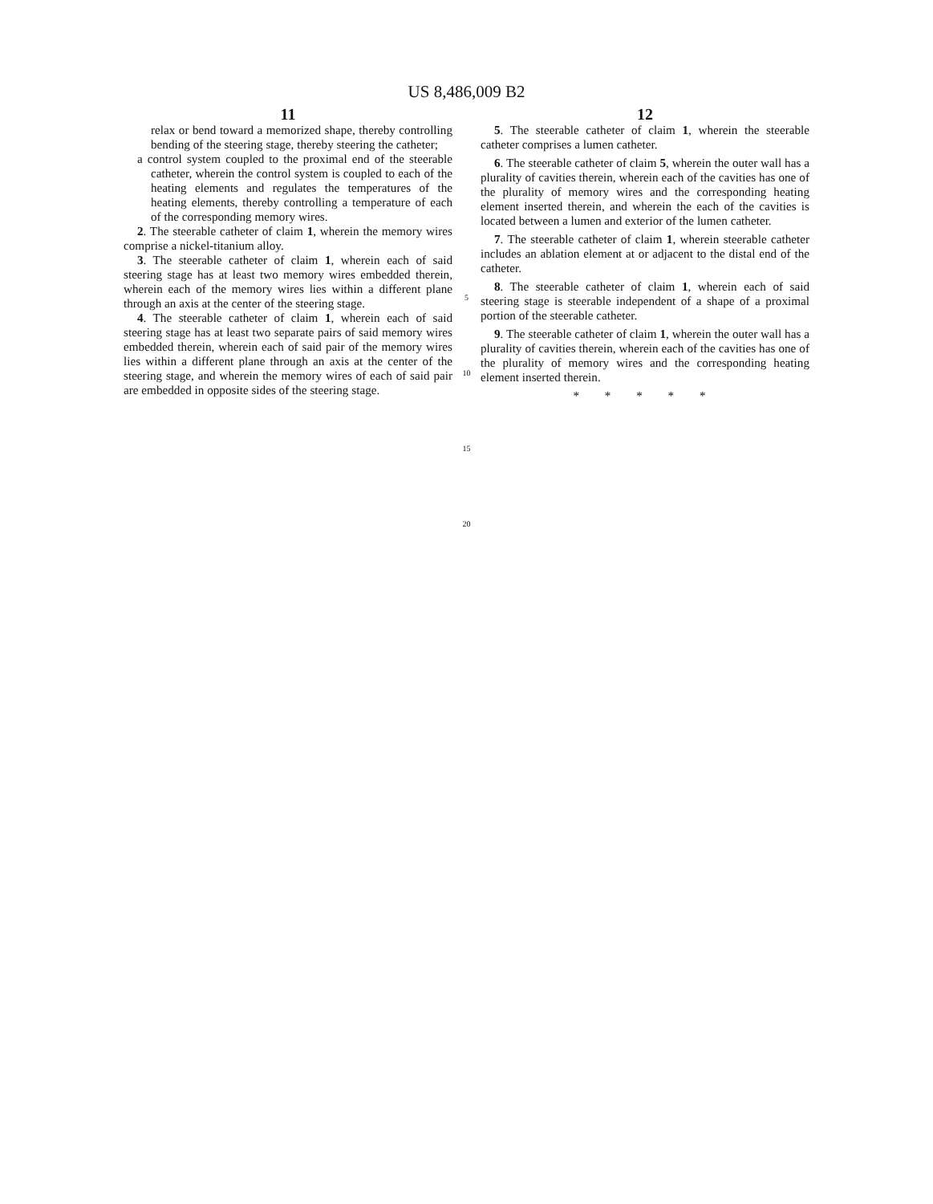US 8,486,009 B2
11
relax or bend toward a memorized shape, thereby controlling bending of the steering stage, thereby steering the catheter;
a control system coupled to the proximal end of the steerable catheter, wherein the control system is coupled to each of the heating elements and regulates the temperatures of the heating elements, thereby controlling a temperature of each of the corresponding memory wires.
2. The steerable catheter of claim 1, wherein the memory wires comprise a nickel-titanium alloy.
3. The steerable catheter of claim 1, wherein each of said steering stage has at least two memory wires embedded therein, wherein each of the memory wires lies within a different plane through an axis at the center of the steering stage.
4. The steerable catheter of claim 1, wherein each of said steering stage has at least two separate pairs of said memory wires embedded therein, wherein each of said pair of the memory wires lies within a different plane through an axis at the center of the steering stage, and wherein the memory wires of each of said pair are embedded in opposite sides of the steering stage.
5
10
15
20
12
5. The steerable catheter of claim 1, wherein the steerable catheter comprises a lumen catheter.
6. The steerable catheter of claim 5, wherein the outer wall has a plurality of cavities therein, wherein each of the cavities has one of the plurality of memory wires and the corresponding heating element inserted therein, and wherein the each of the cavities is located between a lumen and exterior of the lumen catheter.
7. The steerable catheter of claim 1, wherein steerable catheter includes an ablation element at or adjacent to the distal end of the catheter.
8. The steerable catheter of claim 1, wherein each of said steering stage is steerable independent of a shape of a proximal portion of the steerable catheter.
9. The steerable catheter of claim 1, wherein the outer wall has a plurality of cavities therein, wherein each of the cavities has one of the plurality of memory wires and the corresponding heating element inserted therein.
* * * * *